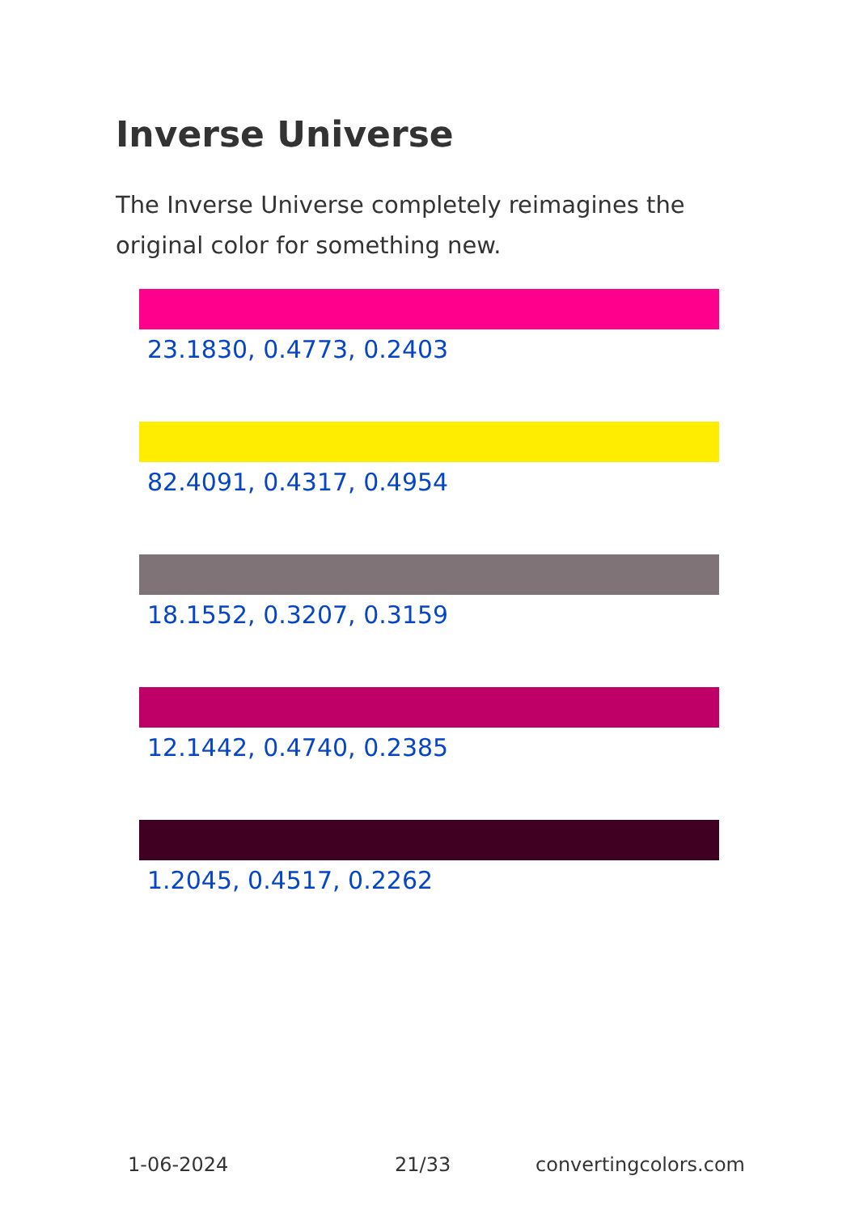Inverse Universe
The Inverse Universe completely reimagines the original color for something new.
23.1830, 0.4773, 0.2403
82.4091, 0.4317, 0.4954
18.1552, 0.3207, 0.3159
12.1442, 0.4740, 0.2385
1.2045, 0.4517, 0.2262
1-06-2024 21/33 convertingcolors.com